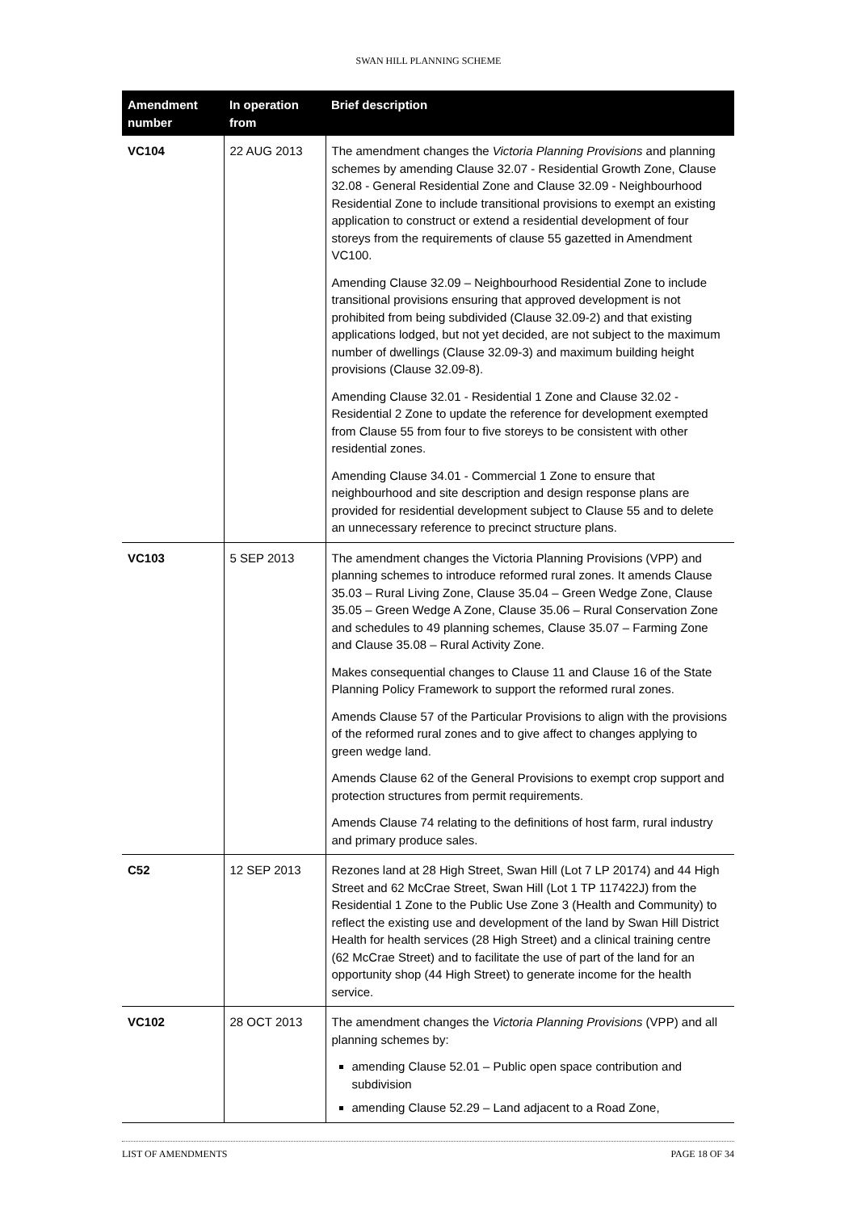SWAN HILL PLANNING SCHEME
| Amendment number | In operation from | Brief description |
| --- | --- | --- |
| VC104 | 22 AUG 2013 | The amendment changes the Victoria Planning Provisions and planning schemes by amending Clause 32.07 - Residential Growth Zone, Clause 32.08 - General Residential Zone and Clause 32.09 - Neighbourhood Residential Zone to include transitional provisions to exempt an existing application to construct or extend a residential development of four storeys from the requirements of clause 55 gazetted in Amendment VC100. Amending Clause 32.09 – Neighbourhood Residential Zone to include transitional provisions ensuring that approved development is not prohibited from being subdivided (Clause 32.09-2) and that existing applications lodged, but not yet decided, are not subject to the maximum number of dwellings (Clause 32.09-3) and maximum building height provisions (Clause 32.09-8). Amending Clause 32.01 - Residential 1 Zone and Clause 32.02 - Residential 2 Zone to update the reference for development exempted from Clause 55 from four to five storeys to be consistent with other residential zones. Amending Clause 34.01 - Commercial 1 Zone to ensure that neighbourhood and site description and design response plans are provided for residential development subject to Clause 55 and to delete an unnecessary reference to precinct structure plans. |
| VC103 | 5 SEP 2013 | The amendment changes the Victoria Planning Provisions (VPP) and planning schemes to introduce reformed rural zones. It amends Clause 35.03 – Rural Living Zone, Clause 35.04 – Green Wedge Zone, Clause 35.05 – Green Wedge A Zone, Clause 35.06 – Rural Conservation Zone and schedules to 49 planning schemes, Clause 35.07 – Farming Zone and Clause 35.08 – Rural Activity Zone. Makes consequential changes to Clause 11 and Clause 16 of the State Planning Policy Framework to support the reformed rural zones. Amends Clause 57 of the Particular Provisions to align with the provisions of the reformed rural zones and to give affect to changes applying to green wedge land. Amends Clause 62 of the General Provisions to exempt crop support and protection structures from permit requirements. Amends Clause 74 relating to the definitions of host farm, rural industry and primary produce sales. |
| C52 | 12 SEP 2013 | Rezones land at 28 High Street, Swan Hill (Lot 7 LP 20174) and 44 High Street and 62 McCrae Street, Swan Hill (Lot 1 TP 117422J) from the Residential 1 Zone to the Public Use Zone 3 (Health and Community) to reflect the existing use and development of the land by Swan Hill District Health for health services (28 High Street) and a clinical training centre (62 McCrae Street) and to facilitate the use of part of the land for an opportunity shop (44 High Street) to generate income for the health service. |
| VC102 | 28 OCT 2013 | The amendment changes the Victoria Planning Provisions (VPP) and all planning schemes by: amending Clause 52.01 – Public open space contribution and subdivision amending Clause 52.29 – Land adjacent to a Road Zone, |
LIST OF AMENDMENTS PAGE 18 OF 34